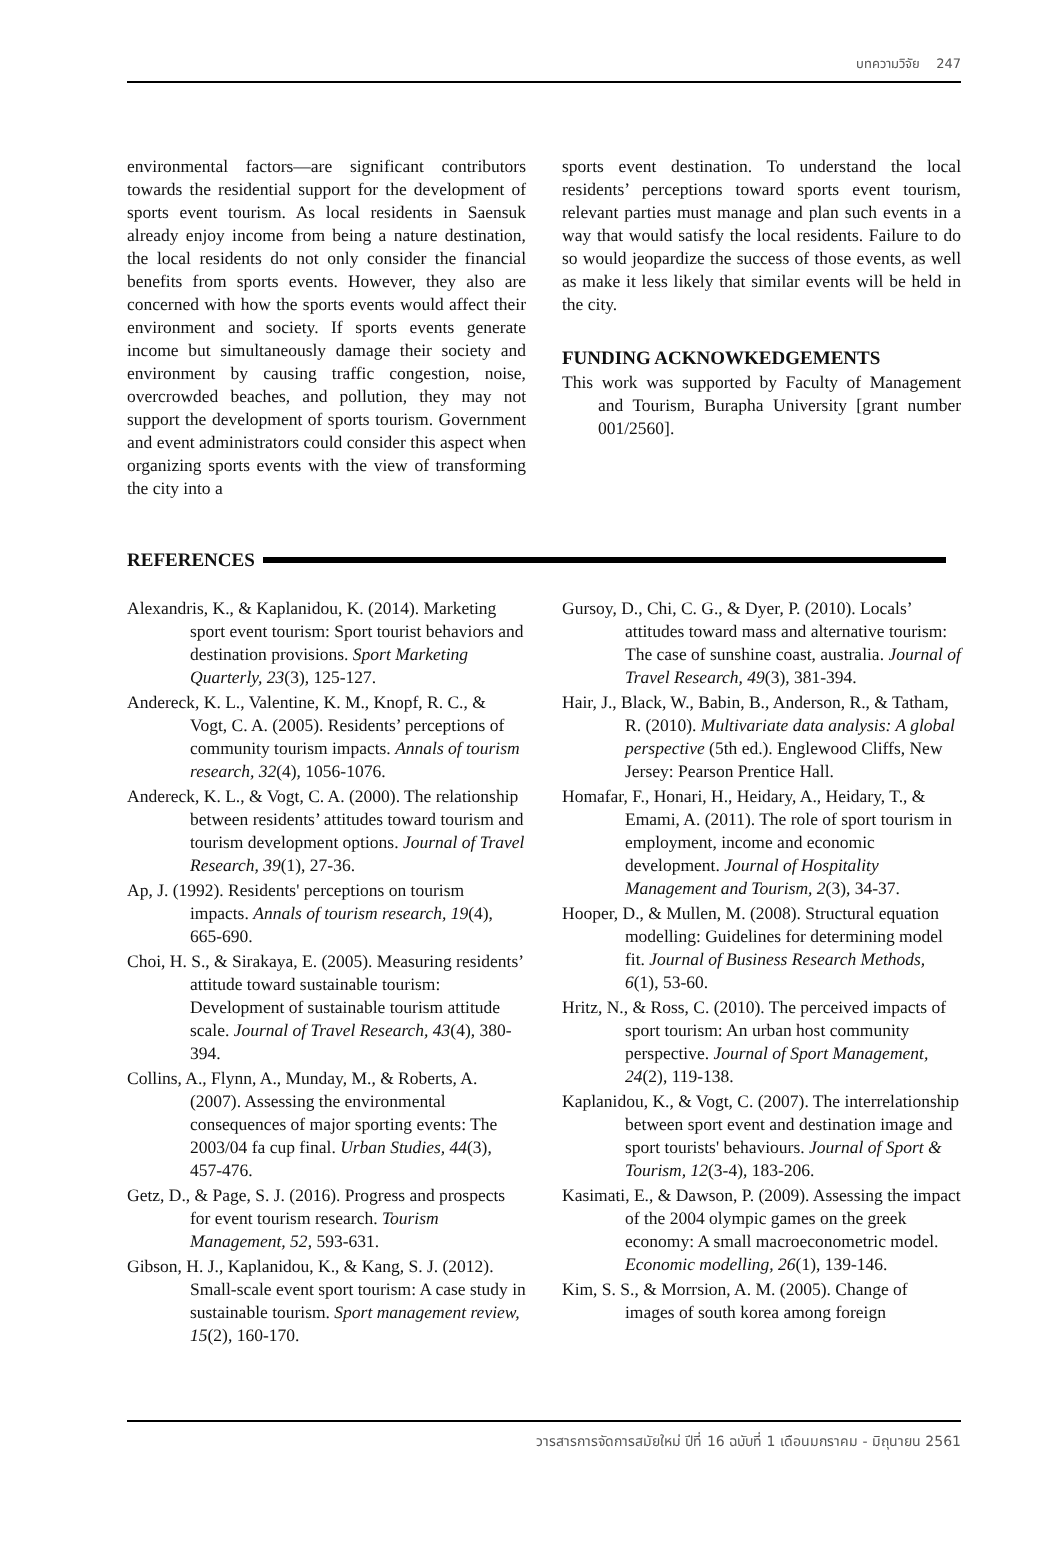บทความวิจัย 247
environmental factors—are significant contributors towards the residential support for the development of sports event tourism. As local residents in Saensuk already enjoy income from being a nature destination, the local residents do not only consider the financial benefits from sports events. However, they also are concerned with how the sports events would affect their environment and society. If sports events generate income but simultaneously damage their society and environment by causing traffic congestion, noise, overcrowded beaches, and pollution, they may not support the development of sports tourism. Government and event administrators could consider this aspect when organizing sports events with the view of transforming the city into a
sports event destination. To understand the local residents’ perceptions toward sports event tourism, relevant parties must manage and plan such events in a way that would satisfy the local residents. Failure to do so would jeopardize the success of those events, as well as make it less likely that similar events will be held in the city.
FUNDING ACKNOWKEDGEMENTS
This work was supported by Faculty of Management and Tourism, Burapha University [grant number 001/2560].
REFERENCES
Alexandris, K., & Kaplanidou, K. (2014). Marketing sport event tourism: Sport tourist behaviors and destination provisions. Sport Marketing Quarterly, 23(3), 125-127.
Andereck, K. L., Valentine, K. M., Knopf, R. C., & Vogt, C. A. (2005). Residents’ perceptions of community tourism impacts. Annals of tourism research, 32(4), 1056-1076.
Andereck, K. L., & Vogt, C. A. (2000). The relationship between residents’ attitudes toward tourism and tourism development options. Journal of Travel Research, 39(1), 27-36.
Ap, J. (1992). Residents' perceptions on tourism impacts. Annals of tourism research, 19(4), 665-690.
Choi, H. S., & Sirakaya, E. (2005). Measuring residents’ attitude toward sustainable tourism: Development of sustainable tourism attitude scale. Journal of Travel Research, 43(4), 380-394.
Collins, A., Flynn, A., Munday, M., & Roberts, A. (2007). Assessing the environmental consequences of major sporting events: The 2003/04 fa cup final. Urban Studies, 44(3), 457-476.
Getz, D., & Page, S. J. (2016). Progress and prospects for event tourism research. Tourism Management, 52, 593-631.
Gibson, H. J., Kaplanidou, K., & Kang, S. J. (2012). Small-scale event sport tourism: A case study in sustainable tourism. Sport management review, 15(2), 160-170.
Gursoy, D., Chi, C. G., & Dyer, P. (2010). Locals’ attitudes toward mass and alternative tourism: The case of sunshine coast, australia. Journal of Travel Research, 49(3), 381-394.
Hair, J., Black, W., Babin, B., Anderson, R., & Tatham, R. (2010). Multivariate data analysis: A global perspective (5th ed.). Englewood Cliffs, New Jersey: Pearson Prentice Hall.
Homafar, F., Honari, H., Heidary, A., Heidary, T., & Emami, A. (2011). The role of sport tourism in employment, income and economic development. Journal of Hospitality Management and Tourism, 2(3), 34-37.
Hooper, D., & Mullen, M. (2008). Structural equation modelling: Guidelines for determining model fit. Journal of Business Research Methods, 6(1), 53-60.
Hritz, N., & Ross, C. (2010). The perceived impacts of sport tourism: An urban host community perspective. Journal of Sport Management, 24(2), 119-138.
Kaplanidou, K., & Vogt, C. (2007). The interrelationship between sport event and destination image and sport tourists' behaviours. Journal of Sport & Tourism, 12(3-4), 183-206.
Kasimati, E., & Dawson, P. (2009). Assessing the impact of the 2004 olympic games on the greek economy: A small macroeconometric model. Economic modelling, 26(1), 139-146.
Kim, S. S., & Morrsion, A. M. (2005). Change of images of south korea among foreign
วารสารการจัดการสมัยใหม่ ปีที่ 16 ฉบับที่ 1 เดือนมกราคม - มิถุนายน 2561